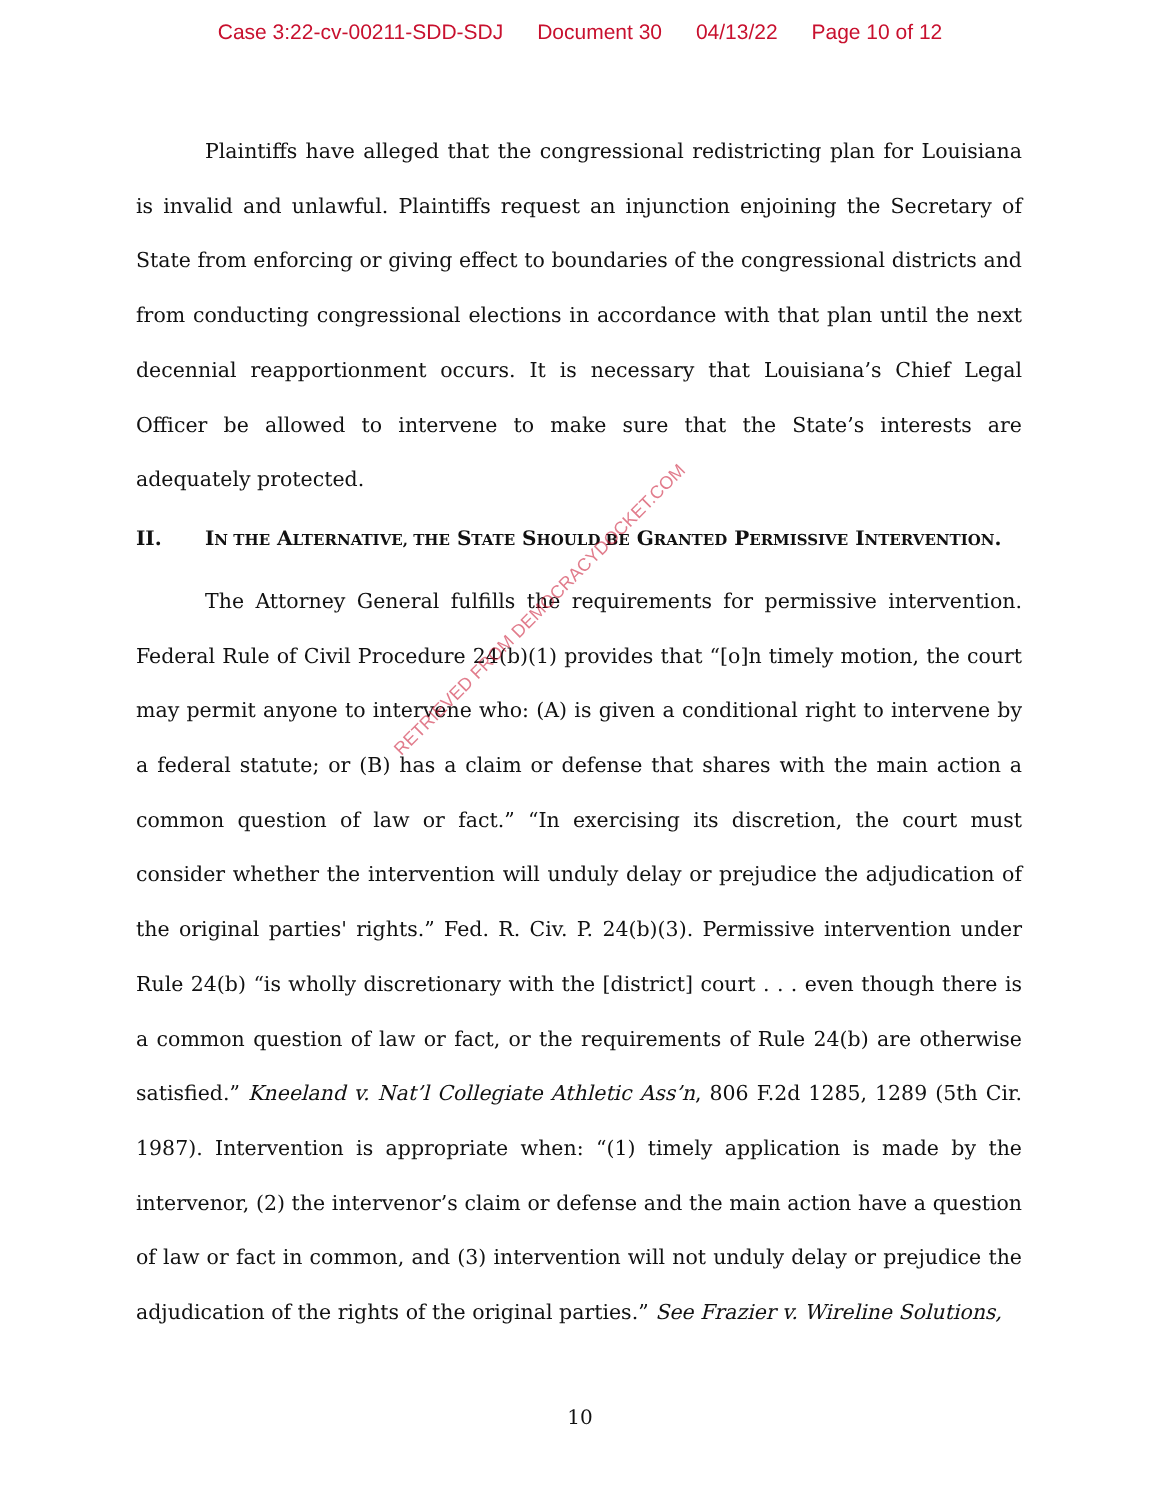Case 3:22-cv-00211-SDD-SDJ Document 30 04/13/22 Page 10 of 12
Plaintiffs have alleged that the congressional redistricting plan for Louisiana is invalid and unlawful. Plaintiffs request an injunction enjoining the Secretary of State from enforcing or giving effect to boundaries of the congressional districts and from conducting congressional elections in accordance with that plan until the next decennial reapportionment occurs. It is necessary that Louisiana’s Chief Legal Officer be allowed to intervene to make sure that the State’s interests are adequately protected.
II. IN THE ALTERNATIVE, THE STATE SHOULD BE GRANTED PERMISSIVE INTERVENTION.
The Attorney General fulfills the requirements for permissive intervention. Federal Rule of Civil Procedure 24(b)(1) provides that “[o]n timely motion, the court may permit anyone to intervene who: (A) is given a conditional right to intervene by a federal statute; or (B) has a claim or defense that shares with the main action a common question of law or fact.” “In exercising its discretion, the court must consider whether the intervention will unduly delay or prejudice the adjudication of the original parties' rights.” Fed. R. Civ. P. 24(b)(3). Permissive intervention under Rule 24(b) “is wholly discretionary with the [district] court . . . even though there is a common question of law or fact, or the requirements of Rule 24(b) are otherwise satisfied.” Kneeland v. Nat’l Collegiate Athletic Ass’n, 806 F.2d 1285, 1289 (5th Cir. 1987). Intervention is appropriate when: “(1) timely application is made by the intervenor, (2) the intervenor’s claim or defense and the main action have a question of law or fact in common, and (3) intervention will not unduly delay or prejudice the adjudication of the rights of the original parties.” See Frazier v. Wireline Solutions,
RETRIEVED FROM DEMOCRACYDOCKET.COM
10